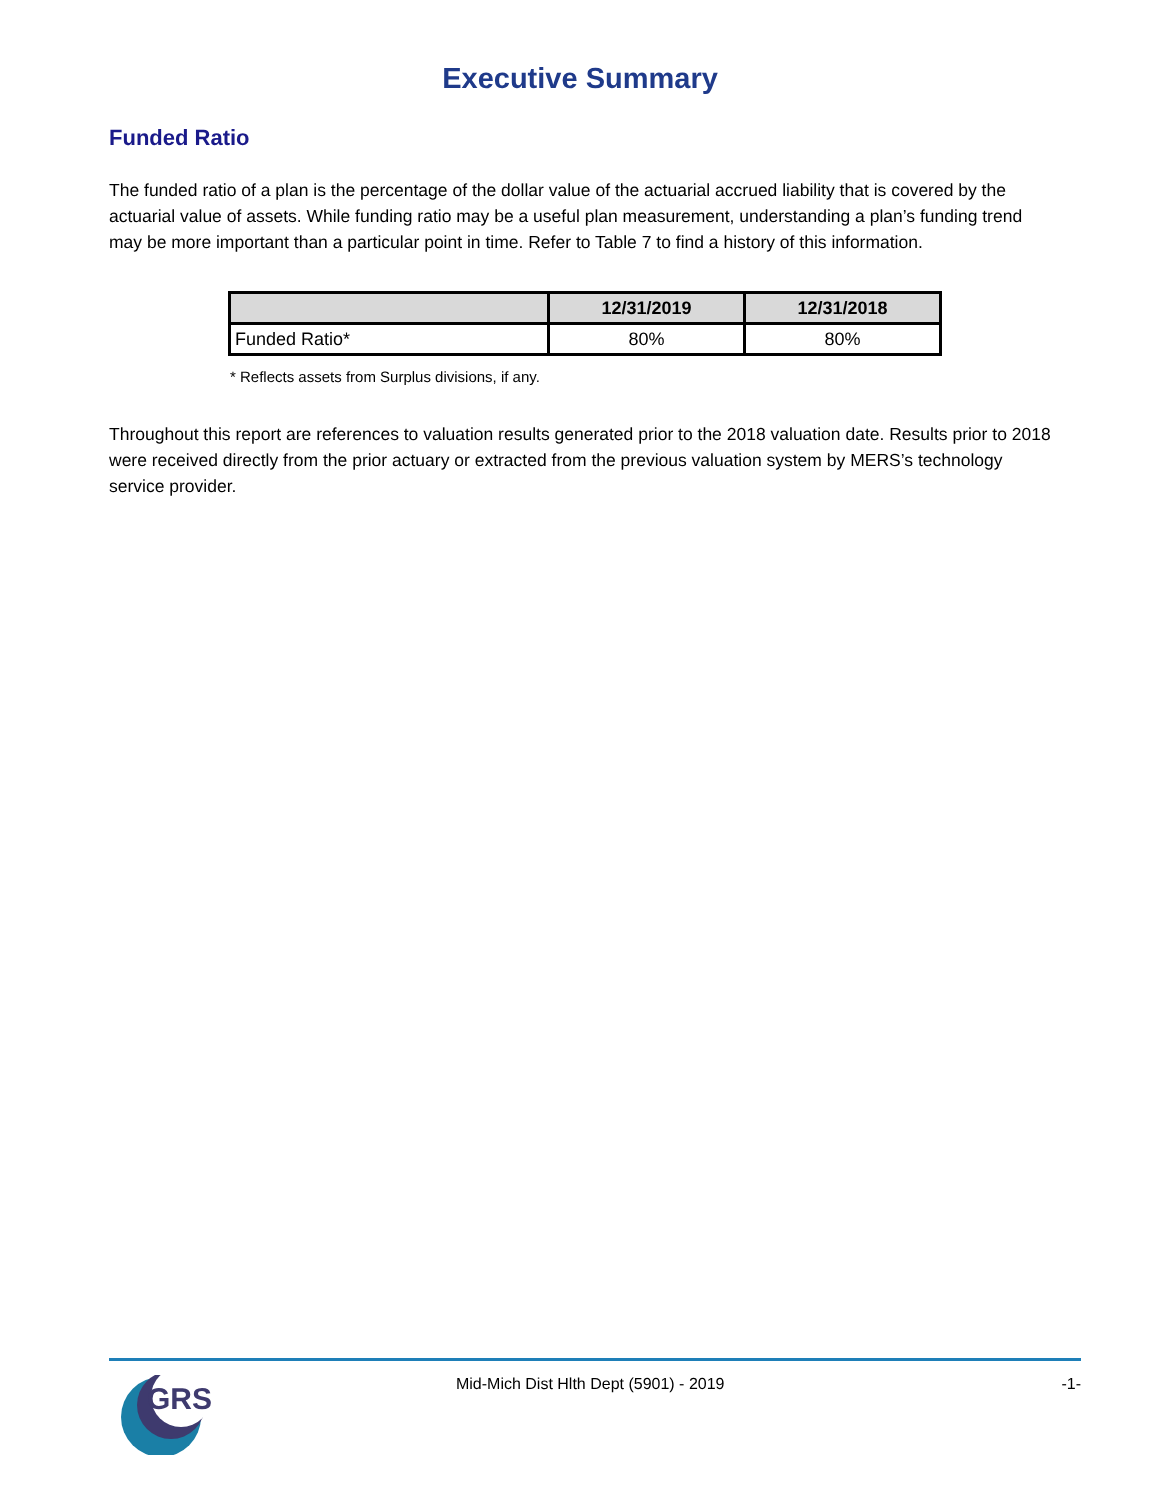Executive Summary
Funded Ratio
The funded ratio of a plan is the percentage of the dollar value of the actuarial accrued liability that is covered by the actuarial value of assets. While funding ratio may be a useful plan measurement, understanding a plan’s funding trend may be more important than a particular point in time. Refer to Table 7 to find a history of this information.
| | 12/31/2019 | 12/31/2018 |
| --- | --- | --- |
| Funded Ratio* | 80% | 80% |
* Reflects assets from Surplus divisions, if any.
Throughout this report are references to valuation results generated prior to the 2018 valuation date. Results prior to 2018 were received directly from the prior actuary or extracted from the previous valuation system by MERS’s technology service provider.
GRS
Mid-Mich Dist Hlth Dept (5901) - 2019
-1-